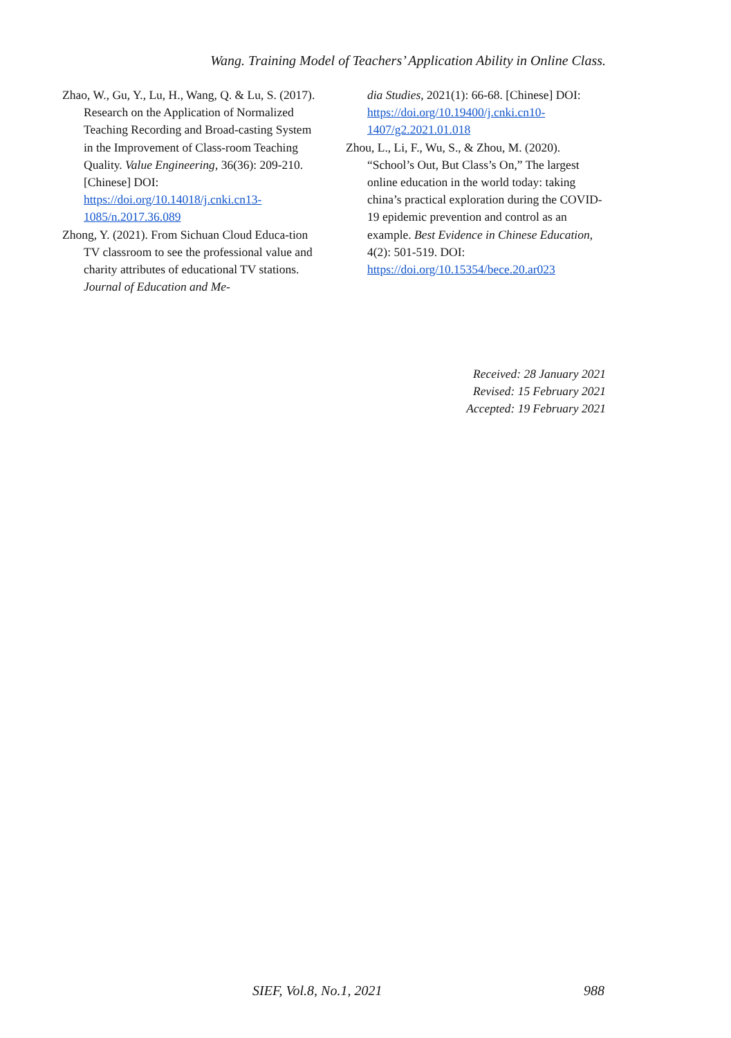Wang. Training Model of Teachers’ Application Ability in Online Class.
Zhao, W., Gu, Y., Lu, H., Wang, Q. & Lu, S. (2017). Research on the Application of Normalized Teaching Recording and Broad-casting System in the Improvement of Class-room Teaching Quality. Value Engineering, 36(36): 209-210. [Chinese] DOI: https://doi.org/10.14018/j.cnki.cn13-1085/n.2017.36.089
Zhong, Y. (2021). From Sichuan Cloud Educa-tion TV classroom to see the professional value and charity attributes of educational TV stations. Journal of Education and Me-
dia Studies, 2021(1): 66-68. [Chinese] DOI: https://doi.org/10.19400/j.cnki.cn10-1407/g2.2021.01.018
Zhou, L., Li, F., Wu, S., & Zhou, M. (2020). “School’s Out, But Class’s On,” The largest online education in the world today: taking china’s practical exploration during the COVID-19 epidemic prevention and control as an example. Best Evidence in Chinese Education, 4(2): 501-519. DOI: https://doi.org/10.15354/bece.20.ar023
Received: 28 January 2021
Revised: 15 February 2021
Accepted: 19 February 2021
SIEF, Vol.8, No.1, 2021 988